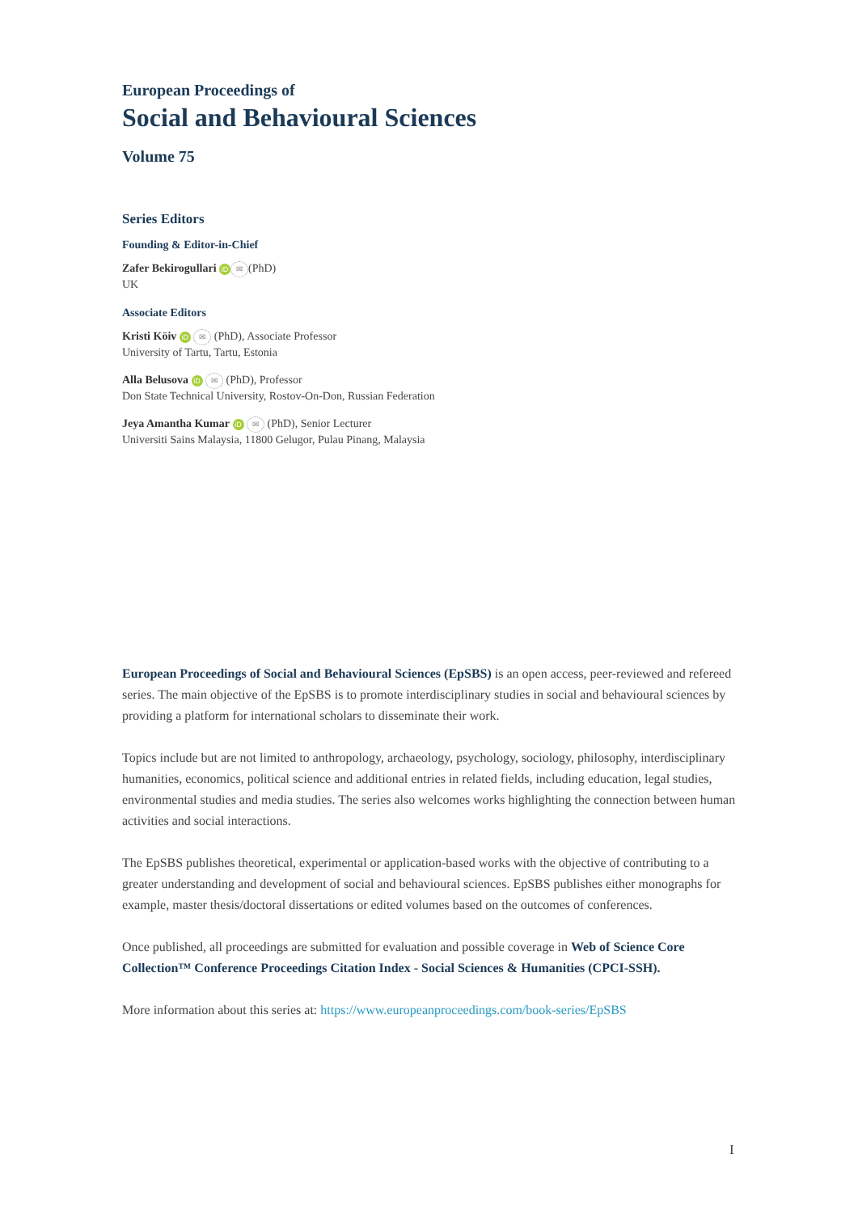European Proceedings of
Social and Behavioural Sciences
Volume 75
Series Editors
Founding & Editor-in-Chief
Zafer Bekirogullari iD ✉ (PhD)
UK
Associate Editors
Kristi Köiv iD ✉ (PhD), Associate Professor
University of Tartu, Tartu, Estonia
Alla Belusova iD ✉ (PhD), Professor
Don State Technical University, Rostov-On-Don, Russian Federation
Jeya Amantha Kumar iD ✉ (PhD), Senior Lecturer
Universiti Sains Malaysia, 11800 Gelugor, Pulau Pinang, Malaysia
European Proceedings of Social and Behavioural Sciences (EpSBS) is an open access, peer-reviewed and refereed series. The main objective of the EpSBS is to promote interdisciplinary studies in social and behavioural sciences by providing a platform for international scholars to disseminate their work.
Topics include but are not limited to anthropology, archaeology, psychology, sociology, philosophy, interdisciplinary humanities, economics, political science and additional entries in related fields, including education, legal studies, environmental studies and media studies. The series also welcomes works highlighting the connection between human activities and social interactions.
The EpSBS publishes theoretical, experimental or application-based works with the objective of contributing to a greater understanding and development of social and behavioural sciences. EpSBS publishes either monographs for example, master thesis/doctoral dissertations or edited volumes based on the outcomes of conferences.
Once published, all proceedings are submitted for evaluation and possible coverage in Web of Science Core Collection™ Conference Proceedings Citation Index - Social Sciences & Humanities (CPCI-SSH).
More information about this series at: https://www.europeanproceedings.com/book-series/EpSBS
I